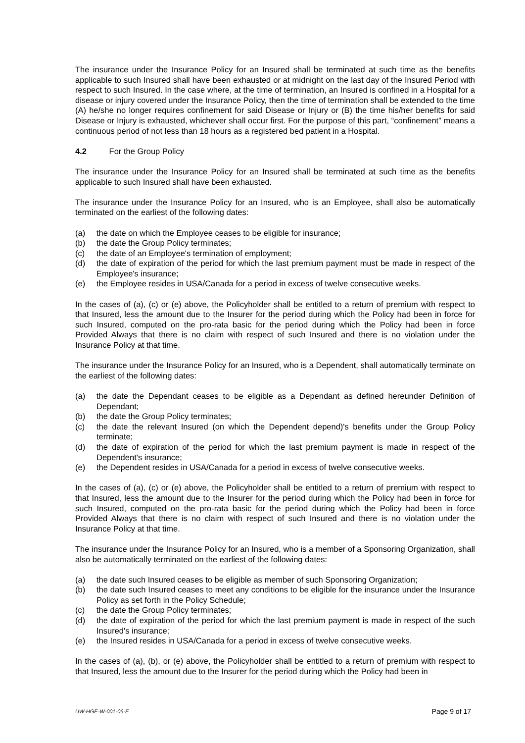The insurance under the Insurance Policy for an Insured shall be terminated at such time as the benefits applicable to such Insured shall have been exhausted or at midnight on the last day of the Insured Period with respect to such Insured. In the case where, at the time of termination, an Insured is confined in a Hospital for a disease or injury covered under the Insurance Policy, then the time of termination shall be extended to the time (A) he/she no longer requires confinement for said Disease or Injury or (B) the time his/her benefits for said Disease or Injury is exhausted, whichever shall occur first. For the purpose of this part, “confinement” means a continuous period of not less than 18 hours as a registered bed patient in a Hospital.
4.2 For the Group Policy
The insurance under the Insurance Policy for an Insured shall be terminated at such time as the benefits applicable to such Insured shall have been exhausted.
The insurance under the Insurance Policy for an Insured, who is an Employee, shall also be automatically terminated on the earliest of the following dates:
(a) the date on which the Employee ceases to be eligible for insurance;
(b) the date the Group Policy terminates;
(c) the date of an Employee's termination of employment;
(d) the date of expiration of the period for which the last premium payment must be made in respect of the Employee's insurance;
(e) the Employee resides in USA/Canada for a period in excess of twelve consecutive weeks.
In the cases of (a), (c) or (e) above, the Policyholder shall be entitled to a return of premium with respect to that Insured, less the amount due to the Insurer for the period during which the Policy had been in force for such Insured, computed on the pro-rata basic for the period during which the Policy had been in force Provided Always that there is no claim with respect of such Insured and there is no violation under the Insurance Policy at that time.
The insurance under the Insurance Policy for an Insured, who is a Dependent, shall automatically terminate on the earliest of the following dates:
(a) the date the Dependant ceases to be eligible as a Dependant as defined hereunder Definition of Dependant;
(b) the date the Group Policy terminates;
(c) the date the relevant Insured (on which the Dependent depend)'s benefits under the Group Policy terminate;
(d) the date of expiration of the period for which the last premium payment is made in respect of the Dependent's insurance;
(e) the Dependent resides in USA/Canada for a period in excess of twelve consecutive weeks.
In the cases of (a), (c) or (e) above, the Policyholder shall be entitled to a return of premium with respect to that Insured, less the amount due to the Insurer for the period during which the Policy had been in force for such Insured, computed on the pro-rata basic for the period during which the Policy had been in force Provided Always that there is no claim with respect of such Insured and there is no violation under the Insurance Policy at that time.
The insurance under the Insurance Policy for an Insured, who is a member of a Sponsoring Organization, shall also be automatically terminated on the earliest of the following dates:
(a) the date such Insured ceases to be eligible as member of such Sponsoring Organization;
(b) the date such Insured ceases to meet any conditions to be eligible for the insurance under the Insurance Policy as set forth in the Policy Schedule;
(c) the date the Group Policy terminates;
(d) the date of expiration of the period for which the last premium payment is made in respect of the such Insured's insurance;
(e) the Insured resides in USA/Canada for a period in excess of twelve consecutive weeks.
In the cases of (a), (b), or (e) above, the Policyholder shall be entitled to a return of premium with respect to that Insured, less the amount due to the Insurer for the period during which the Policy had been in
UW-HGE-W-001-06-E Page 9 of 17